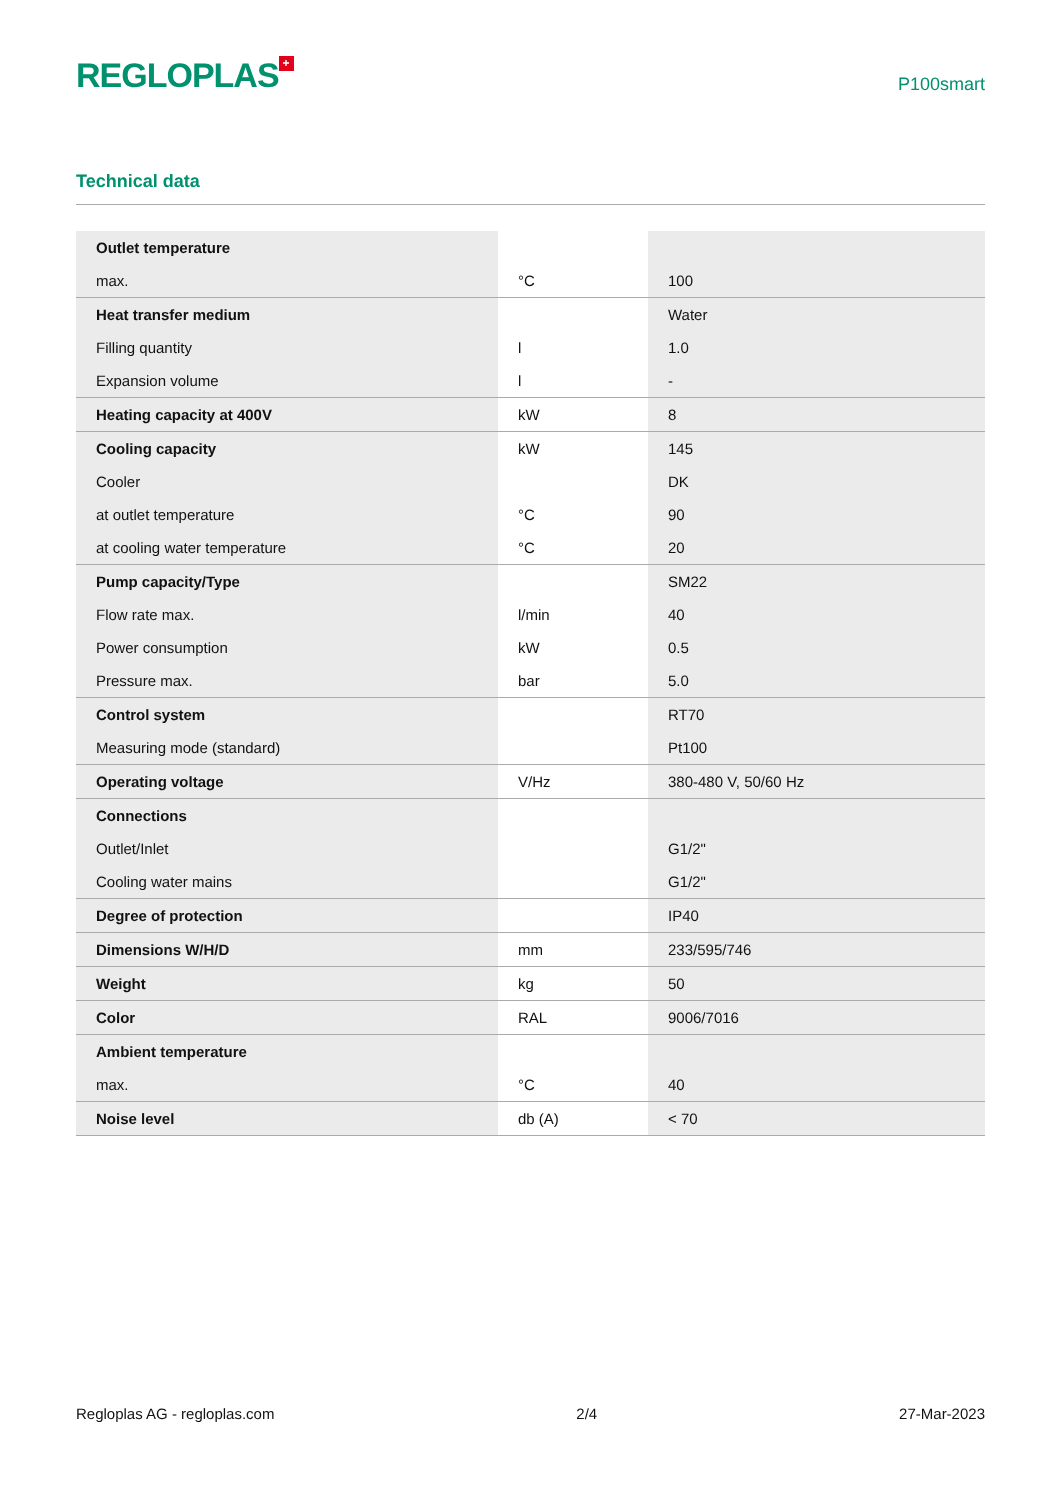REGLOPLAS<sup>+</sup>
P100smart
Technical data
| Outlet temperature | | |
| max. | °C | 100 |
| Heat transfer medium | | Water |
| Filling quantity | l | 1.0 |
| Expansion volume | l | - |
| Heating capacity at 400V | kW | 8 |
| Cooling capacity | kW | 145 |
| Cooler | | DK |
| at outlet temperature | °C | 90 |
| at cooling water temperature | °C | 20 |
| Pump capacity/Type | | SM22 |
| Flow rate max. | l/min | 40 |
| Power consumption | kW | 0.5 |
| Pressure max. | bar | 5.0 |
| Control system | | RT70 |
| Measuring mode (standard) | | Pt100 |
| Operating voltage | V/Hz | 380-480 V, 50/60 Hz |
| Connections | | |
| Outlet/Inlet | | G1/2" |
| Cooling water mains | | G1/2" |
| Degree of protection | | IP40 |
| Dimensions W/H/D | mm | 233/595/746 |
| Weight | kg | 50 |
| Color | RAL | 9006/7016 |
| Ambient temperature | | |
| max. | °C | 40 |
| Noise level | db (A) | < 70 |
Regloplas AG - regloplas.com 2/4 27-Mar-2023